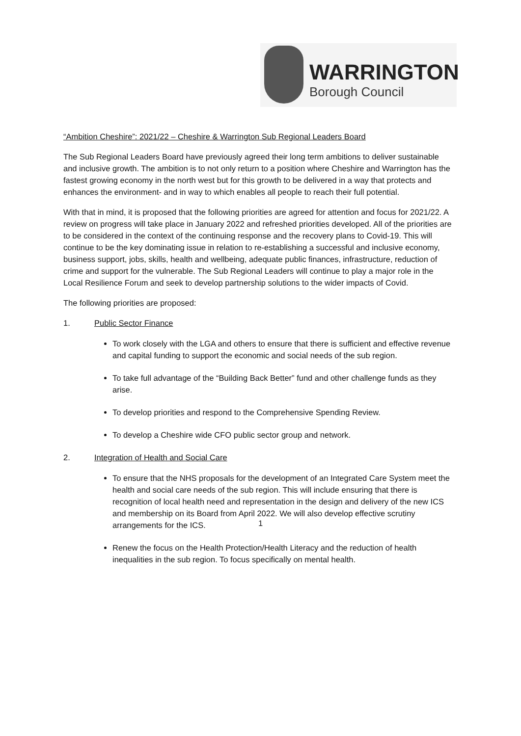WARRINGTON
Borough Council
“Ambition Cheshire”: 2021/22 – Cheshire & Warrington Sub Regional Leaders Board
The Sub Regional Leaders Board have previously agreed their long term ambitions to deliver sustainable and inclusive growth. The ambition is to not only return to a position where Cheshire and Warrington has the fastest growing economy in the north west but for this growth to be delivered in a way that protects and enhances the environment- and in way to which enables all people to reach their full potential.
With that in mind, it is proposed that the following priorities are agreed for attention and focus for 2021/22. A review on progress will take place in January 2022 and refreshed priorities developed. All of the priorities are to be considered in the context of the continuing response and the recovery plans to Covid-19. This will continue to be the key dominating issue in relation to re-establishing a successful and inclusive economy, business support, jobs, skills, health and wellbeing, adequate public finances, infrastructure, reduction of crime and support for the vulnerable. The Sub Regional Leaders will continue to play a major role in the Local Resilience Forum and seek to develop partnership solutions to the wider impacts of Covid.
The following priorities are proposed:
1. Public Sector Finance
To work closely with the LGA and others to ensure that there is sufficient and effective revenue and capital funding to support the economic and social needs of the sub region.
To take full advantage of the “Building Back Better” fund and other challenge funds as they arise.
To develop priorities and respond to the Comprehensive Spending Review.
To develop a Cheshire wide CFO public sector group and network.
2. Integration of Health and Social Care
To ensure that the NHS proposals for the development of an Integrated Care System meet the health and social care needs of the sub region. This will include ensuring that there is recognition of local health need and representation in the design and delivery of the new ICS and membership on its Board from April 2022. We will also develop effective scrutiny arrangements for the ICS.
Renew the focus on the Health Protection/Health Literacy and the reduction of health inequalities in the sub region. To focus specifically on mental health.
1